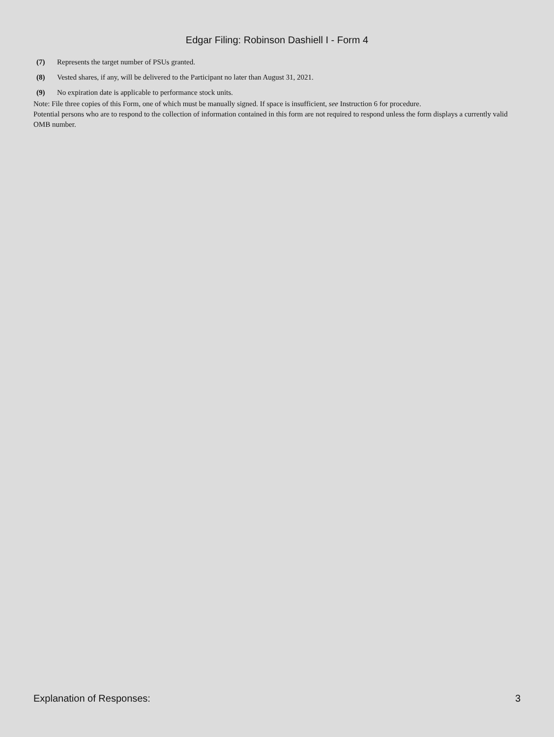Edgar Filing: Robinson Dashiell I - Form 4
(7) Represents the target number of PSUs granted.
(8) Vested shares, if any, will be delivered to the Participant no later than August 31, 2021.
(9) No expiration date is applicable to performance stock units.
Note: File three copies of this Form, one of which must be manually signed. If space is insufficient, see Instruction 6 for procedure.
Potential persons who are to respond to the collection of information contained in this form are not required to respond unless the form displays a currently valid OMB number.
Explanation of Responses: 3